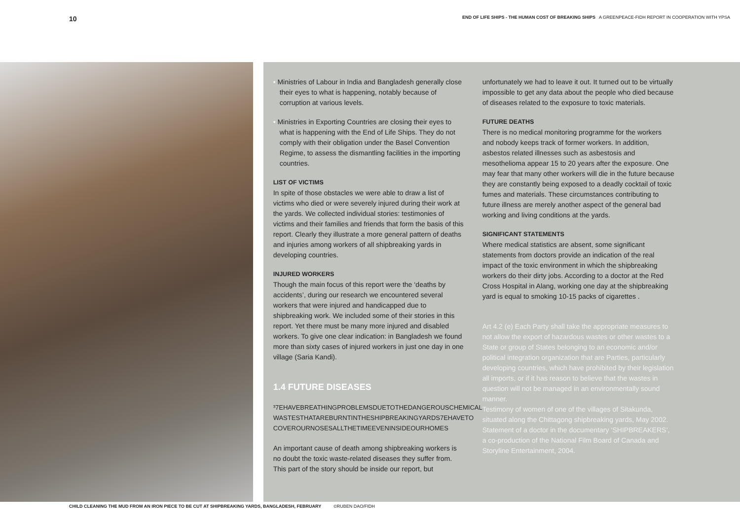10 END OF LIFE SHIPS - THE HUMAN COST OF BREAKING SHIPS A GREENPEACE-FIDH REPORT IN COOPERATION WITH YPSA
• Ministries of Labour in India and Bangladesh generally close their eyes to what is happening, notably because of corruption at various levels.
• Ministries in Exporting Countries are closing their eyes to what is happening with the End of Life Ships. They do not comply with their obligation under the Basel Convention Regime, to assess the dismantling facilities in the importing countries.
LIST OF VICTIMS
In spite of those obstacles we were able to draw a list of victims who died or were severely injured during their work at the yards. We collected individual stories: testimonies of victims and their families and friends that form the basis of this report. Clearly they illustrate a more general pattern of deaths and injuries among workers of all shipbreaking yards in developing countries.
INJURED WORKERS
Though the main focus of this report were the ‘deaths by accidents’, during our research we encountered several workers that were injured and handicapped due to shipbreaking work. We included some of their stories in this report. Yet there must be many more injured and disabled workers. To give one clear indication: in Bangladesh we found more than sixty cases of injured workers in just one day in one village (Saria Kandi).
1.4 FUTURE DISEASES
³7EHAVEBREATHINGPROBLEMSDUETOTHEDANGEROUSCHEMICAL WASTESTHATAREBURNTINTHESHIPBREAKINGYARDS7EHAVETO COVEROURNOSESALLTHETIMEEVENINSIDEOURHOMES
An important cause of death among shipbreaking workers is no doubt the toxic waste-related diseases they suffer from. This part of the story should be inside our report, but
unfortunately we had to leave it out. It turned out to be virtually impossible to get any data about the people who died because of diseases related to the exposure to toxic materials.
FUTURE DEATHS
There is no medical monitoring programme for the workers and nobody keeps track of former workers. In addition, asbestos related illnesses such as asbestosis and mesothelioma appear 15 to 20 years after the exposure. One may fear that many other workers will die in the future because they are constantly being exposed to a deadly cocktail of toxic fumes and materials. These circumstances contributing to future illness are merely another aspect of the general bad working and living conditions at the yards.
SIGNIFICANT STATEMENTS
Where medical statistics are absent, some significant statements from doctors provide an indication of the real impact of the toxic environment in which the shipbreaking workers do their dirty jobs. According to a doctor at the Red Cross Hospital in Alang, working one day at the shipbreaking yard is equal to smoking 10-15 packs of cigarettes .
Art 4.2 (e) Each Party shall take the appropriate measures to not allow the export of hazardous wastes or other wastes to a State or group of States belonging to an economic and/or political integration organization that are Parties, particularly developing countries, which have prohibited by their legislation all imports, or if it has reason to believe that the wastes in question will not be managed in an environmentally sound manner.
Testimony of women of one of the villages of Sitakunda, situated along the Chittagong shipbreaking yards, May 2002.
Statement of a doctor in the documentary ‘SHIPBREAKERS’, a co-production of the National Film Board of Canada and Storyline Entertainment, 2004.
CHILD CLEANING THE MUD FROM AN IRON PIECE TO BE CUT AT SHIPBREAKING YARDS, BANGLADESH, FEBRUARY ©RUBEN DAO/FIDH